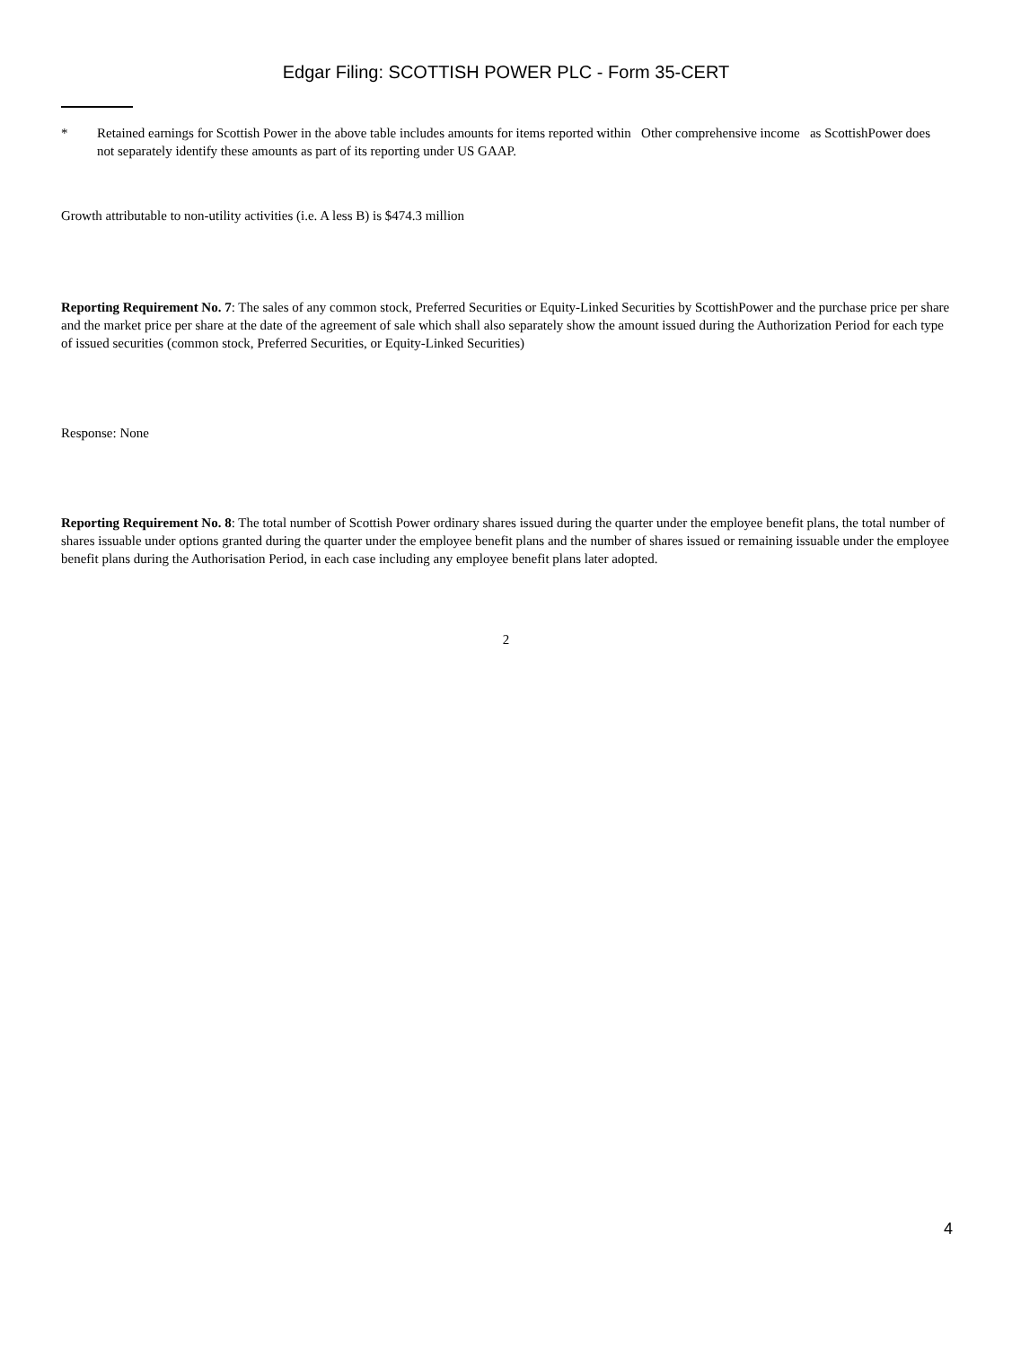Edgar Filing: SCOTTISH POWER PLC - Form 35-CERT
* Retained earnings for Scottish Power in the above table includes amounts for items reported within Other comprehensive income as ScottishPower does not separately identify these amounts as part of its reporting under US GAAP.
Growth attributable to non-utility activities (i.e. A less B) is $474.3 million
Reporting Requirement No. 7: The sales of any common stock, Preferred Securities or Equity-Linked Securities by ScottishPower and the purchase price per share and the market price per share at the date of the agreement of sale which shall also separately show the amount issued during the Authorization Period for each type of issued securities (common stock, Preferred Securities, or Equity-Linked Securities)
Response: None
Reporting Requirement No. 8: The total number of Scottish Power ordinary shares issued during the quarter under the employee benefit plans, the total number of shares issuable under options granted during the quarter under the employee benefit plans and the number of shares issued or remaining issuable under the employee benefit plans during the Authorisation Period, in each case including any employee benefit plans later adopted.
2
4